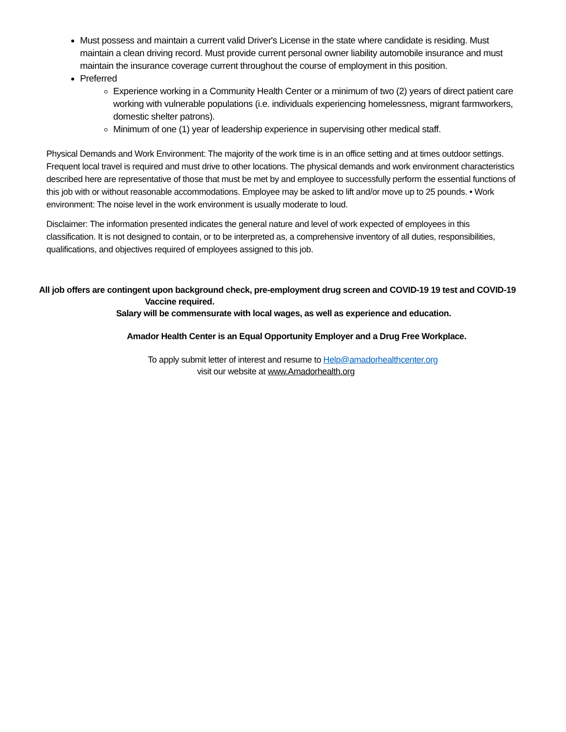Must possess and maintain a current valid Driver's License in the state where candidate is residing. Must maintain a clean driving record. Must provide current personal owner liability automobile insurance and must maintain the insurance coverage current throughout the course of employment in this position.
Preferred
Experience working in a Community Health Center or a minimum of two (2) years of direct patient care working with vulnerable populations (i.e. individuals experiencing homelessness, migrant farmworkers, domestic shelter patrons).
Minimum of one (1) year of leadership experience in supervising other medical staff.
Physical Demands and Work Environment: The majority of the work time is in an office setting and at times outdoor settings. Frequent local travel is required and must drive to other locations. The physical demands and work environment characteristics described here are representative of those that must be met by and employee to successfully perform the essential functions of this job with or without reasonable accommodations. Employee may be asked to lift and/or move up to 25 pounds. • Work environment: The noise level in the work environment is usually moderate to loud.
Disclaimer: The information presented indicates the general nature and level of work expected of employees in this classification. It is not designed to contain, or to be interpreted as, a comprehensive inventory of all duties, responsibilities, qualifications, and objectives required of employees assigned to this job.
All job offers are contingent upon background check, pre-employment drug screen and COVID-19 19 test and COVID-19
Vaccine required.
Salary will be commensurate with local wages, as well as experience and education.
Amador Health Center is an Equal Opportunity Employer and a Drug Free Workplace.
To apply submit letter of interest and resume to Help@amadorhealthcenter.org
visit our website at www.Amadorhealth.org